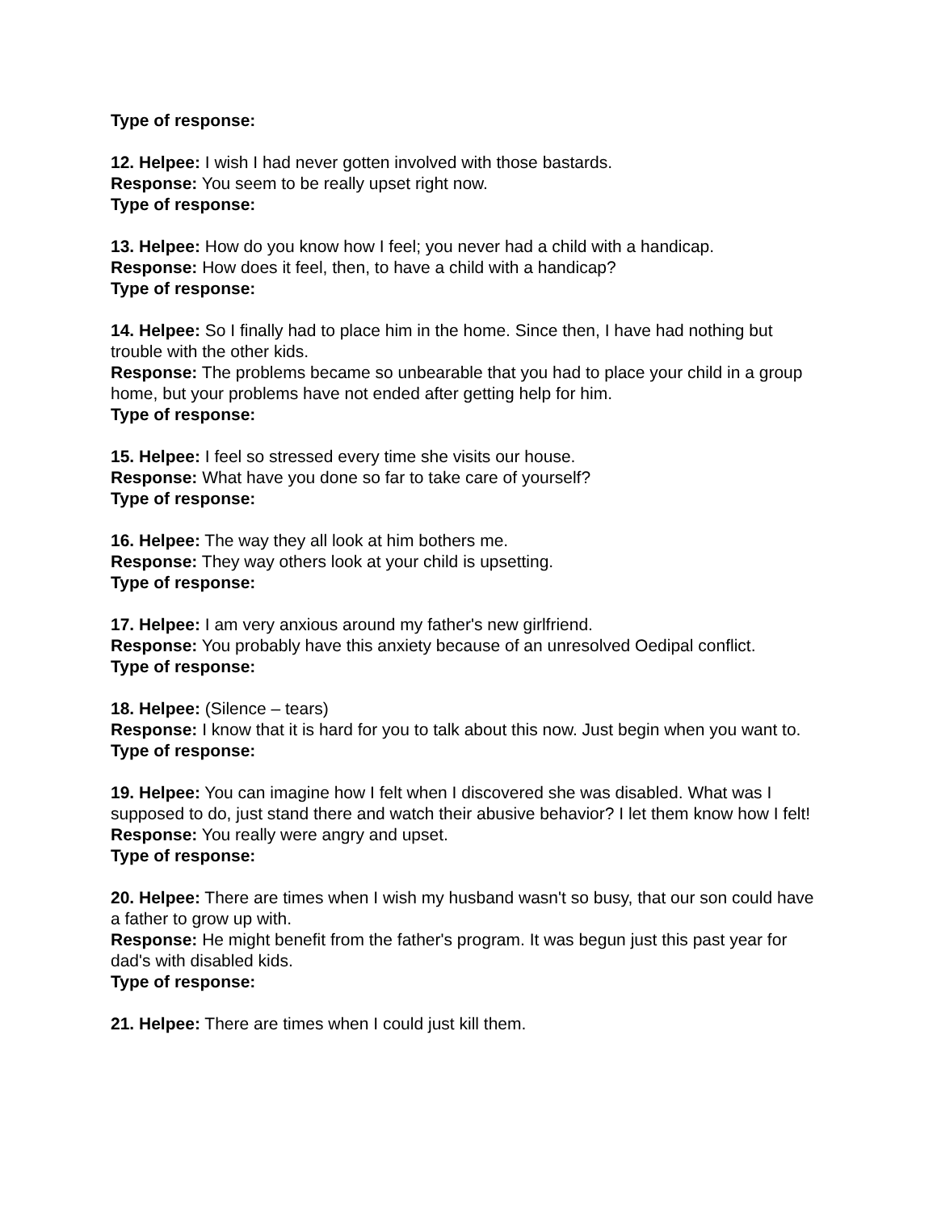Type of response:
12. Helpee: I wish I had never gotten involved with those bastards.
Response: You seem to be really upset right now.
Type of response:
13. Helpee: How do you know how I feel; you never had a child with a handicap.
Response: How does it feel, then, to have a child with a handicap?
Type of response:
14. Helpee: So I finally had to place him in the home. Since then, I have had nothing but trouble with the other kids.
Response: The problems became so unbearable that you had to place your child in a group home, but your problems have not ended after getting help for him.
Type of response:
15. Helpee: I feel so stressed every time she visits our house.
Response: What have you done so far to take care of yourself?
Type of response:
16. Helpee: The way they all look at him bothers me.
Response: They way others look at your child is upsetting.
Type of response:
17. Helpee: I am very anxious around my father's new girlfriend.
Response: You probably have this anxiety because of an unresolved Oedipal conflict.
Type of response:
18. Helpee: (Silence – tears)
Response: I know that it is hard for you to talk about this now. Just begin when you want to.
Type of response:
19. Helpee: You can imagine how I felt when I discovered she was disabled. What was I supposed to do, just stand there and watch their abusive behavior? I let them know how I felt!
Response: You really were angry and upset.
Type of response:
20. Helpee: There are times when I wish my husband wasn't so busy, that our son could have a father to grow up with.
Response: He might benefit from the father's program. It was begun just this past year for dad's with disabled kids.
Type of response:
21. Helpee: There are times when I could just kill them.